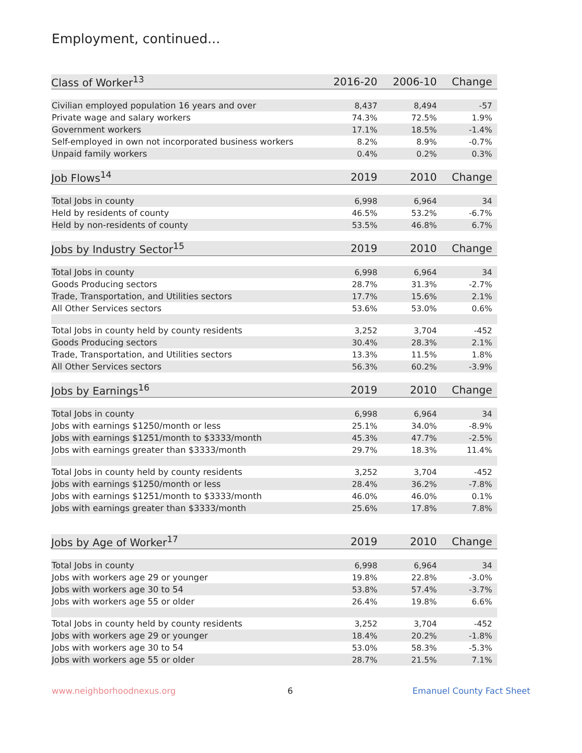Employment, continued...
| Class of Worker<sup>13</sup> | 2016-20 | 2006-10 | Change |
| --- | --- | --- | --- |
| Civilian employed population 16 years and over | 8,437 | 8,494 | -57 |
| Private wage and salary workers | 74.3% | 72.5% | 1.9% |
| Government workers | 17.1% | 18.5% | -1.4% |
| Self-employed in own not incorporated business workers | 8.2% | 8.9% | -0.7% |
| Unpaid family workers | 0.4% | 0.2% | 0.3% |
| Job Flows<sup>14</sup> | 2019 | 2010 | Change |
| Total Jobs in county | 6,998 | 6,964 | 34 |
| Held by residents of county | 46.5% | 53.2% | -6.7% |
| Held by non-residents of county | 53.5% | 46.8% | 6.7% |
| Jobs by Industry Sector<sup>15</sup> | 2019 | 2010 | Change |
| Total Jobs in county | 6,998 | 6,964 | 34 |
| Goods Producing sectors | 28.7% | 31.3% | -2.7% |
| Trade, Transportation, and Utilities sectors | 17.7% | 15.6% | 2.1% |
| All Other Services sectors | 53.6% | 53.0% | 0.6% |
| Total Jobs in county held by county residents | 3,252 | 3,704 | -452 |
| Goods Producing sectors | 30.4% | 28.3% | 2.1% |
| Trade, Transportation, and Utilities sectors | 13.3% | 11.5% | 1.8% |
| All Other Services sectors | 56.3% | 60.2% | -3.9% |
| Jobs by Earnings<sup>16</sup> | 2019 | 2010 | Change |
| Total Jobs in county | 6,998 | 6,964 | 34 |
| Jobs with earnings $1250/month or less | 25.1% | 34.0% | -8.9% |
| Jobs with earnings $1251/month to $3333/month | 45.3% | 47.7% | -2.5% |
| Jobs with earnings greater than $3333/month | 29.7% | 18.3% | 11.4% |
| Total Jobs in county held by county residents | 3,252 | 3,704 | -452 |
| Jobs with earnings $1250/month or less | 28.4% | 36.2% | -7.8% |
| Jobs with earnings $1251/month to $3333/month | 46.0% | 46.0% | 0.1% |
| Jobs with earnings greater than $3333/month | 25.6% | 17.8% | 7.8% |
| Jobs by Age of Worker<sup>17</sup> | 2019 | 2010 | Change |
| Total Jobs in county | 6,998 | 6,964 | 34 |
| Jobs with workers age 29 or younger | 19.8% | 22.8% | -3.0% |
| Jobs with workers age 30 to 54 | 53.8% | 57.4% | -3.7% |
| Jobs with workers age 55 or older | 26.4% | 19.8% | 6.6% |
| Total Jobs in county held by county residents | 3,252 | 3,704 | -452 |
| Jobs with workers age 29 or younger | 18.4% | 20.2% | -1.8% |
| Jobs with workers age 30 to 54 | 53.0% | 58.3% | -5.3% |
| Jobs with workers age 55 or older | 28.7% | 21.5% | 7.1% |
www.neighborhoodnexus.org 6 Emanuel County Fact Sheet